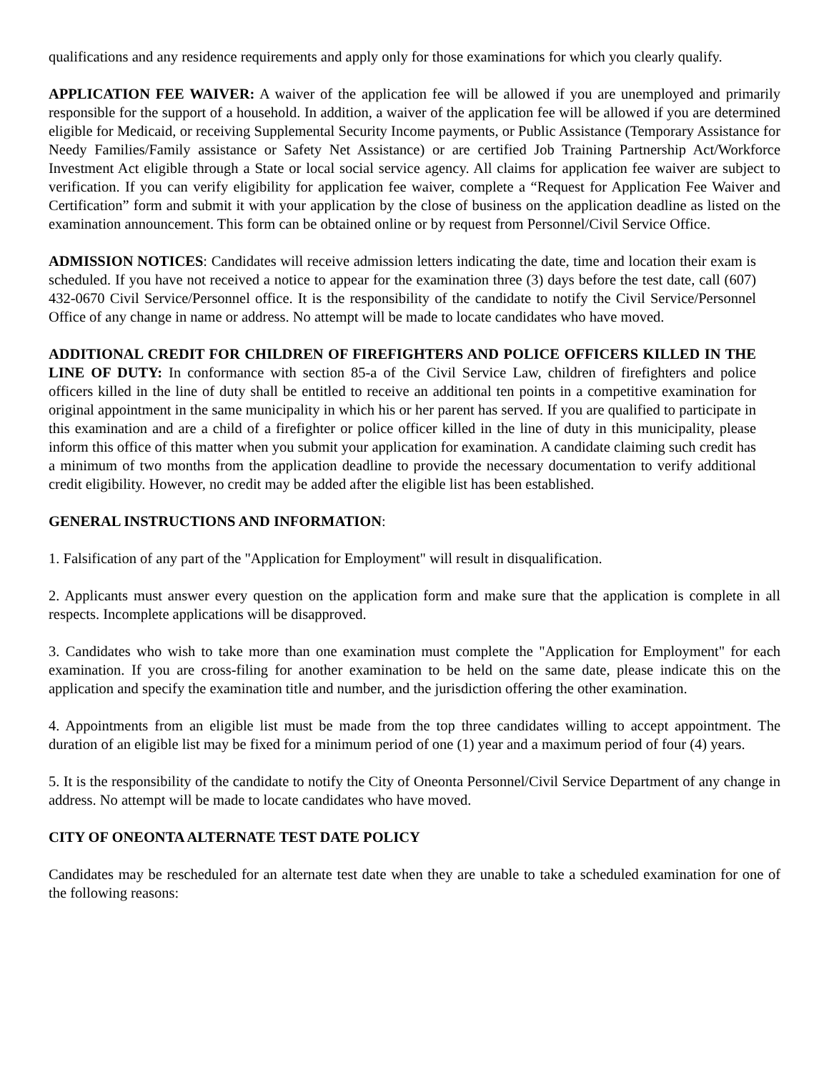qualifications and any residence requirements and apply only for those examinations for which you clearly qualify.
APPLICATION FEE WAIVER: A waiver of the application fee will be allowed if you are unemployed and primarily responsible for the support of a household. In addition, a waiver of the application fee will be allowed if you are determined eligible for Medicaid, or receiving Supplemental Security Income payments, or Public Assistance (Temporary Assistance for Needy Families/Family assistance or Safety Net Assistance) or are certified Job Training Partnership Act/Workforce Investment Act eligible through a State or local social service agency. All claims for application fee waiver are subject to verification. If you can verify eligibility for application fee waiver, complete a “Request for Application Fee Waiver and Certification” form and submit it with your application by the close of business on the application deadline as listed on the examination announcement. This form can be obtained online or by request from Personnel/Civil Service Office.
ADMISSION NOTICES: Candidates will receive admission letters indicating the date, time and location their exam is scheduled. If you have not received a notice to appear for the examination three (3) days before the test date, call (607) 432-0670 Civil Service/Personnel office. It is the responsibility of the candidate to notify the Civil Service/Personnel Office of any change in name or address. No attempt will be made to locate candidates who have moved.
ADDITIONAL CREDIT FOR CHILDREN OF FIREFIGHTERS AND POLICE OFFICERS KILLED IN THE LINE OF DUTY: In conformance with section 85-a of the Civil Service Law, children of firefighters and police officers killed in the line of duty shall be entitled to receive an additional ten points in a competitive examination for original appointment in the same municipality in which his or her parent has served. If you are qualified to participate in this examination and are a child of a firefighter or police officer killed in the line of duty in this municipality, please inform this office of this matter when you submit your application for examination. A candidate claiming such credit has a minimum of two months from the application deadline to provide the necessary documentation to verify additional credit eligibility. However, no credit may be added after the eligible list has been established.
GENERAL INSTRUCTIONS AND INFORMATION:
1. Falsification of any part of the "Application for Employment" will result in disqualification.
2. Applicants must answer every question on the application form and make sure that the application is complete in all respects. Incomplete applications will be disapproved.
3. Candidates who wish to take more than one examination must complete the "Application for Employment" for each examination. If you are cross-filing for another examination to be held on the same date, please indicate this on the application and specify the examination title and number, and the jurisdiction offering the other examination.
4. Appointments from an eligible list must be made from the top three candidates willing to accept appointment. The duration of an eligible list may be fixed for a minimum period of one (1) year and a maximum period of four (4) years.
5. It is the responsibility of the candidate to notify the City of Oneonta Personnel/Civil Service Department of any change in address. No attempt will be made to locate candidates who have moved.
CITY OF ONEONTA ALTERNATE TEST DATE POLICY
Candidates may be rescheduled for an alternate test date when they are unable to take a scheduled examination for one of the following reasons: